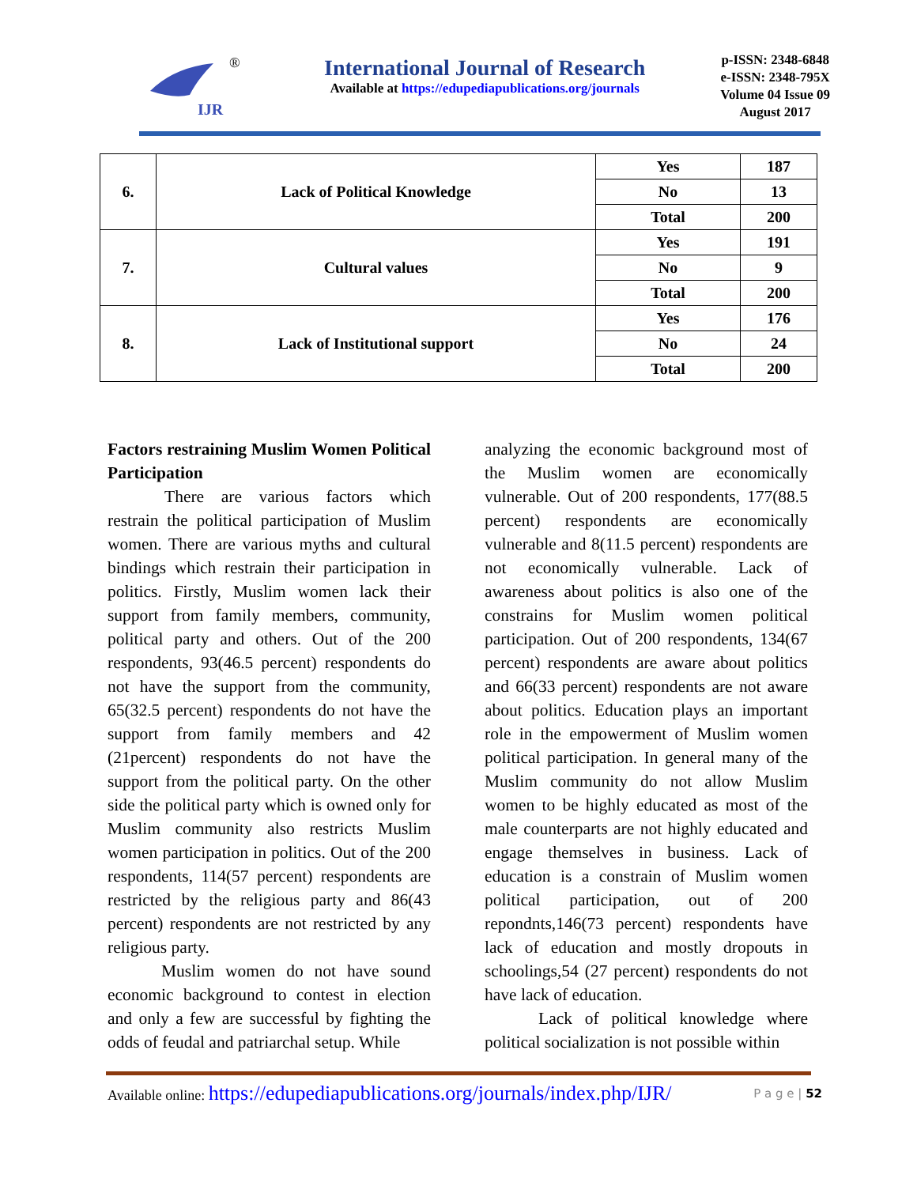IJR
®
International Journal of Research
Available at https://edupediapublications.org/journals
p-ISSN: 2348-6848
e-ISSN: 2348-795X
Volume 04 Issue 09
August 2017
| 6. | Lack of Political Knowledge | Yes | 187 |
| | | No | 13 |
| | | Total | 200 |
| 7. | Cultural values | Yes | 191 |
| | | No | 9 |
| | | Total | 200 |
| 8. | Lack of Institutional support | Yes | 176 |
| | | No | 24 |
| | | Total | 200 |
Factors restraining Muslim Women Political Participation
There are various factors which restrain the political participation of Muslim women. There are various myths and cultural bindings which restrain their participation in politics. Firstly, Muslim women lack their support from family members, community, political party and others. Out of the 200 respondents, 93(46.5 percent) respondents do not have the support from the community, 65(32.5 percent) respondents do not have the support from family members and 42 (21percent) respondents do not have the support from the political party. On the other side the political party which is owned only for Muslim community also restricts Muslim women participation in politics. Out of the 200 respondents, 114(57 percent) respondents are restricted by the religious party and 86(43 percent) respondents are not restricted by any religious party.
Muslim women do not have sound economic background to contest in election and only a few are successful by fighting the odds of feudal and patriarchal setup. While
analyzing the economic background most of the Muslim women are economically vulnerable. Out of 200 respondents, 177(88.5 percent) respondents are economically vulnerable and 8(11.5 percent) respondents are not economically vulnerable. Lack of awareness about politics is also one of the constrains for Muslim women political participation. Out of 200 respondents, 134(67 percent) respondents are aware about politics and 66(33 percent) respondents are not aware about politics. Education plays an important role in the empowerment of Muslim women political participation. In general many of the Muslim community do not allow Muslim women to be highly educated as most of the male counterparts are not highly educated and engage themselves in business. Lack of education is a constrain of Muslim women political participation, out of 200 repondnts,146(73 percent) respondents have lack of education and mostly dropouts in schoolings,54 (27 percent) respondents do not have lack of education.
Lack of political knowledge where political socialization is not possible within
Available online: https://edupediapublications.org/journals/index.php/IJR/ P a g e | 52